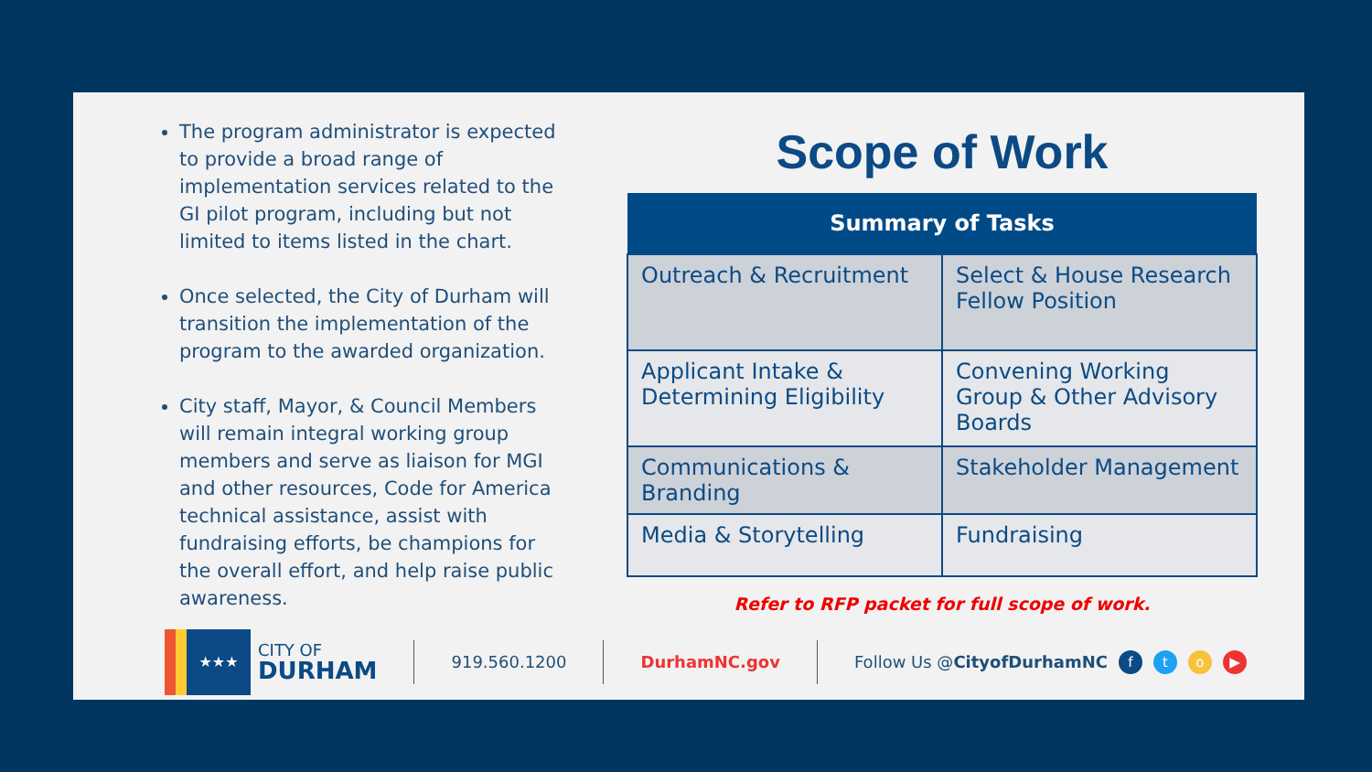The program administrator is expected to provide a broad range of implementation services related to the GI pilot program, including but not limited to items listed in the chart.
Once selected, the City of Durham will transition the implementation of the program to the awarded organization.
City staff, Mayor, & Council Members will remain integral working group members and serve as liaison for MGI and other resources, Code for America technical assistance, assist with fundraising efforts, be champions for the overall effort, and help raise public awareness.
Scope of Work
| Summary of Tasks | |
| --- | --- |
| Outreach & Recruitment | Select & House Research Fellow Position |
| Applicant Intake & Determining Eligibility | Convening Working Group & Other Advisory Boards |
| Communications & Branding | Stakeholder Management |
| Media & Storytelling | Fundraising |
Refer to RFP packet for full scope of work.
★★★
CITY OF
DURHAM
919.560.1200 DurhamNC.gov Follow Us @CityofDurhamNC
fto ▶